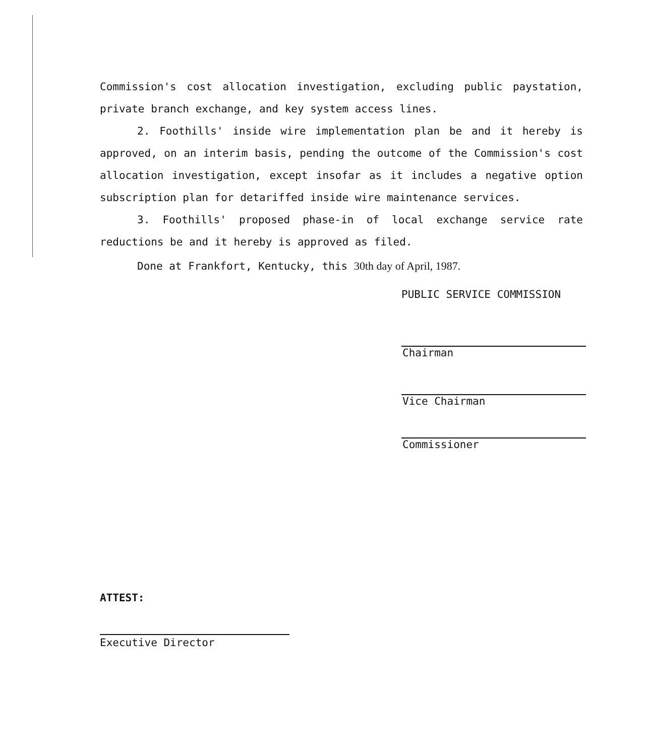Commission's cost allocation investigation, excluding public paystation, private branch exchange, and key system access lines.
2. Foothills' inside wire implementation plan be and it hereby is approved, on an interim basis, pending the outcome of the Commission's cost allocation investigation, except insofar as it includes a negative option subscription plan for detariffed inside wire maintenance services.
3. Foothills' proposed phase-in of local exchange service rate reductions be and it hereby is approved as filed.
Done at Frankfort, Kentucky, this 30th day of April, 1987.
PUBLIC SERVICE COMMISSION
Chairman
Vice Chairman
Commissioner
ATTEST:
Executive Director